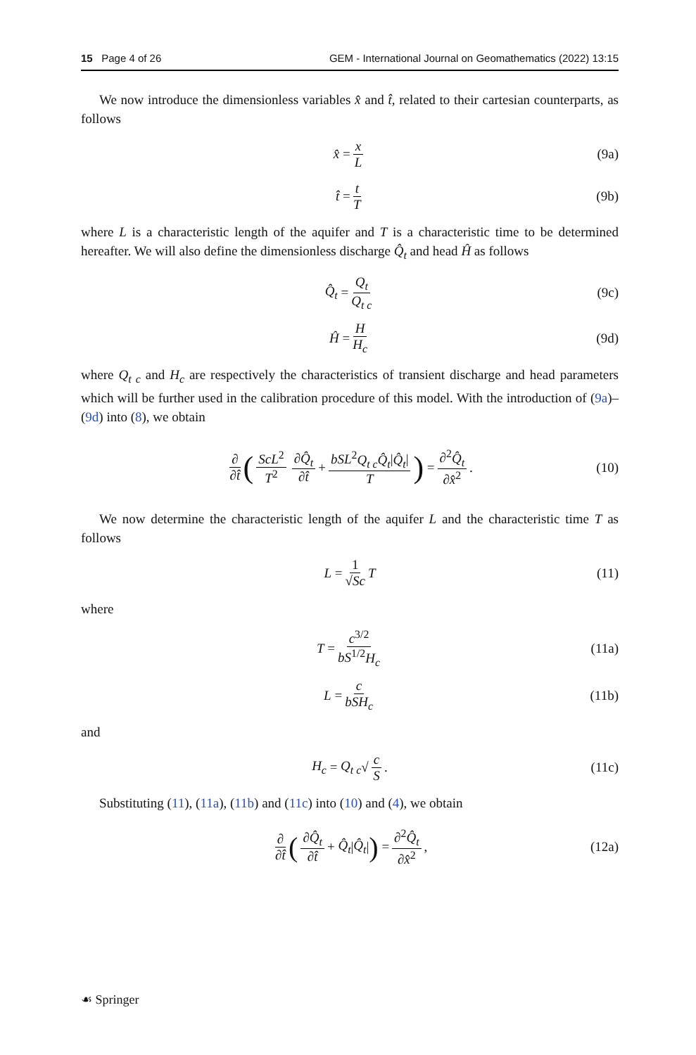15 Page 4 of 26 GEM - International Journal on Geomathematics (2022) 13:15
We now introduce the dimensionless variables x̂ and t̂, related to their cartesian counterparts, as follows
x̂ = x L (9a)
t̂ = t T (9b)
where L is a characteristic length of the aquifer and T is a characteristic time to be determined hereafter. We will also define the dimensionless discharge Q̂<sub>t</sub> and head Ĥ as follows
Q̂<sub>t</sub> = Q<sub>t</sub> Q<sub>t c</sub> (9c)
Ĥ = H H<sub>c</sub> (9d)
where Q<sub>t c</sub> and H<sub>c</sub> are respectively the characteristics of transient discharge and head parameters which will be further used in the calibration procedure of this model. With the introduction of (9a)–(9d) into (8), we obtain
∂ ∂t̂ (ScL<sup>2</sup> T<sup>2</sup> ∂Q̂<sub>t</sub> ∂t̂ + bSL<sup>2</sup>Q<sub>t c</sub>Q̂<sub>t</sub>|Q̂<sub>t</sub>| T) = ∂<sup>2</sup>Q̂<sub>t</sub> ∂x̂<sup>2</sup>. (10)
We now determine the characteristic length of the aquifer L and the characteristic time T as follows
L = 1 √Sc T (11)
where
T = c<sup>3/2</sup> bS<sup>1/2</sup>H<sub>c</sub> (11a)
L = c bSH<sub>c</sub> (11b)
and
H<sub>c</sub> = Q<sub>t c</sub> √ c S. (11c)
Substituting (11), (11a), (11b) and (11c) into (10) and (4), we obtain
∂ ∂t̂ (∂Q̂<sub>t</sub> ∂t̂ + Q̂<sub>t</sub> | Q̂<sub>t</sub> |) = ∂<sup>2</sup>Q̂<sub>t</sub> ∂x̂<sup>2</sup>, (12a)
☙ Springer